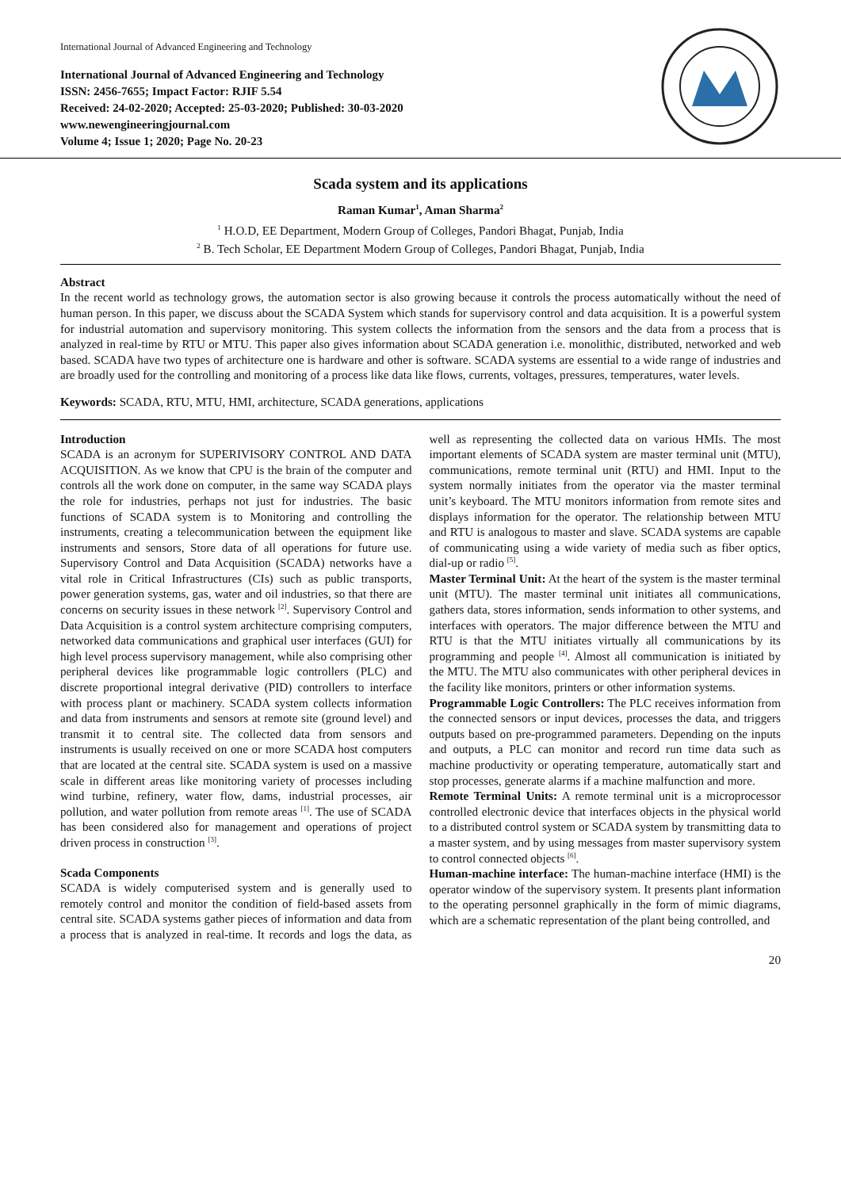International Journal of Advanced Engineering and Technology
International Journal of Advanced Engineering and Technology
ISSN: 2456-7655; Impact Factor: RJIF 5.54
Received: 24-02-2020; Accepted: 25-03-2020; Published: 30-03-2020
www.newengineeringjournal.com
Volume 4; Issue 1; 2020; Page No. 20-23
Scada system and its applications
Raman Kumar<sup>1</sup>, Aman Sharma<sup>2</sup>
<sup>1</sup> H.O.D, EE Department, Modern Group of Colleges, Pandori Bhagat, Punjab, India
<sup>2</sup> B. Tech Scholar, EE Department Modern Group of Colleges, Pandori Bhagat, Punjab, India
Abstract
In the recent world as technology grows, the automation sector is also growing because it controls the process automatically without the need of human person. In this paper, we discuss about the SCADA System which stands for supervisory control and data acquisition. It is a powerful system for industrial automation and supervisory monitoring. This system collects the information from the sensors and the data from a process that is analyzed in real-time by RTU or MTU. This paper also gives information about SCADA generation i.e. monolithic, distributed, networked and web based. SCADA have two types of architecture one is hardware and other is software. SCADA systems are essential to a wide range of industries and are broadly used for the controlling and monitoring of a process like data like flows, currents, voltages, pressures, temperatures, water levels.
Keywords: SCADA, RTU, MTU, HMI, architecture, SCADA generations, applications
Introduction
SCADA is an acronym for SUPERIVISORY CONTROL AND DATA ACQUISITION. As we know that CPU is the brain of the computer and controls all the work done on computer, in the same way SCADA plays the role for industries, perhaps not just for industries. The basic functions of SCADA system is to Monitoring and controlling the instruments, creating a telecommunication between the equipment like instruments and sensors, Store data of all operations for future use. Supervisory Control and Data Acquisition (SCADA) networks have a vital role in Critical Infrastructures (CIs) such as public transports, power generation systems, gas, water and oil industries, so that there are concerns on security issues in these network <sup>[2]</sup>. Supervisory Control and Data Acquisition is a control system architecture comprising computers, networked data communications and graphical user interfaces (GUI) for high level process supervisory management, while also comprising other peripheral devices like programmable logic controllers (PLC) and discrete proportional integral derivative (PID) controllers to interface with process plant or machinery. SCADA system collects information and data from instruments and sensors at remote site (ground level) and transmit it to central site. The collected data from sensors and instruments is usually received on one or more SCADA host computers that are located at the central site. SCADA system is used on a massive scale in different areas like monitoring variety of processes including wind turbine, refinery, water flow, dams, industrial processes, air pollution, and water pollution from remote areas <sup>[1]</sup>. The use of SCADA has been considered also for management and operations of project driven process in construction <sup>[3]</sup>.
Scada Components
SCADA is widely computerised system and is generally used to remotely control and monitor the condition of field-based assets from central site. SCADA systems gather pieces of information and data from a process that is analyzed in real-time. It records and logs the data, as well as representing the collected data on various HMIs. The most important elements of SCADA system are master terminal unit (MTU), communications, remote terminal unit (RTU) and HMI. Input to the system normally initiates from the operator via the master terminal unit’s keyboard. The MTU monitors information from remote sites and displays information for the operator. The relationship between MTU and RTU is analogous to master and slave. SCADA systems are capable of communicating using a wide variety of media such as fiber optics, dial-up or radio <sup>[5]</sup>.
Master Terminal Unit: At the heart of the system is the master terminal unit (MTU). The master terminal unit initiates all communications, gathers data, stores information, sends information to other systems, and interfaces with operators. The major difference between the MTU and RTU is that the MTU initiates virtually all communications by its programming and people <sup>[4]</sup>. Almost all communication is initiated by the MTU. The MTU also communicates with other peripheral devices in the facility like monitors, printers or other information systems.
Programmable Logic Controllers: The PLC receives information from the connected sensors or input devices, processes the data, and triggers outputs based on pre-programmed parameters. Depending on the inputs and outputs, a PLC can monitor and record run time data such as machine productivity or operating temperature, automatically start and stop processes, generate alarms if a machine malfunction and more.
Remote Terminal Units: A remote terminal unit is a microprocessor controlled electronic device that interfaces objects in the physical world to a distributed control system or SCADA system by transmitting data to a master system, and by using messages from master supervisory system to control connected objects <sup>[6]</sup>.
Human-machine interface: The human-machine interface (HMI) is the operator window of the supervisory system. It presents plant information to the operating personnel graphically in the form of mimic diagrams, which are a schematic representation of the plant being controlled, and
20